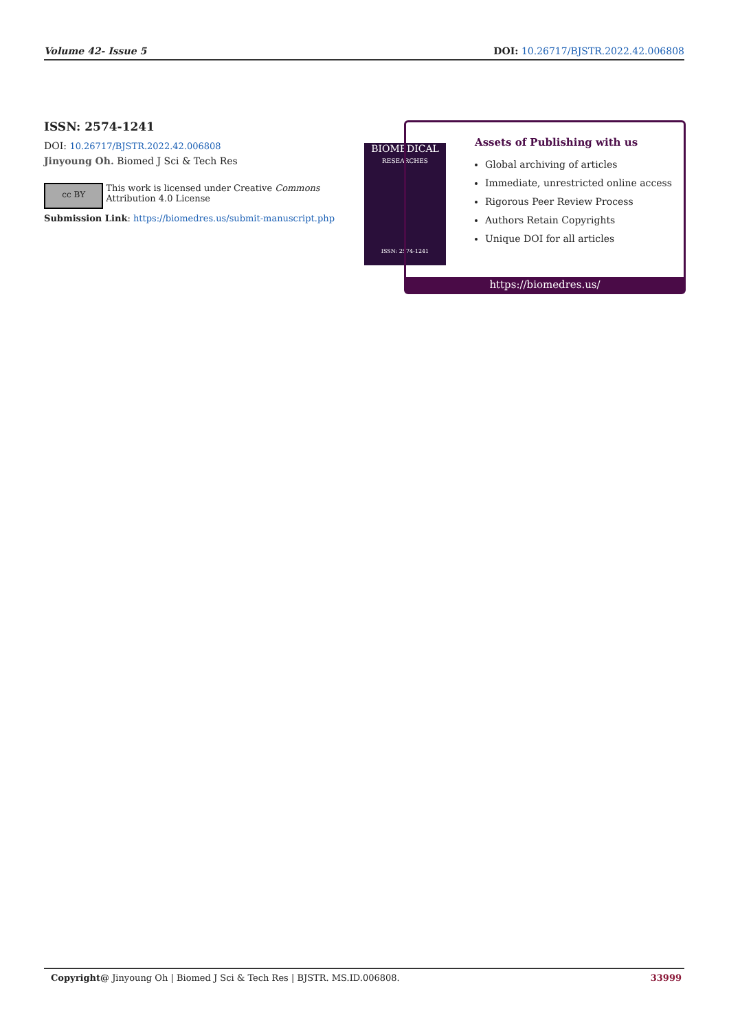Volume 42- Issue 5 DOI: 10.26717/BJSTR.2022.42.006808
ISSN: 2574-1241
DOI: 10.26717/BJSTR.2022.42.006808
Jinyoung Oh. Biomed J Sci & Tech Res
cc BY
This work is licensed under Creative Commons Attribution 4.0 License
Submission Link: https://biomedres.us/submit-manuscript.php
BIOMEDICAL
RESEARCHES
ISSN: 2574-1241
Assets of Publishing with us
Global archiving of articles
Immediate, unrestricted online access
Rigorous Peer Review Process
Authors Retain Copyrights
Unique DOI for all articles
https://biomedres.us/
Copyright@ Jinyoung Oh | Biomed J Sci & Tech Res | BJSTR. MS.ID.006808. 33999